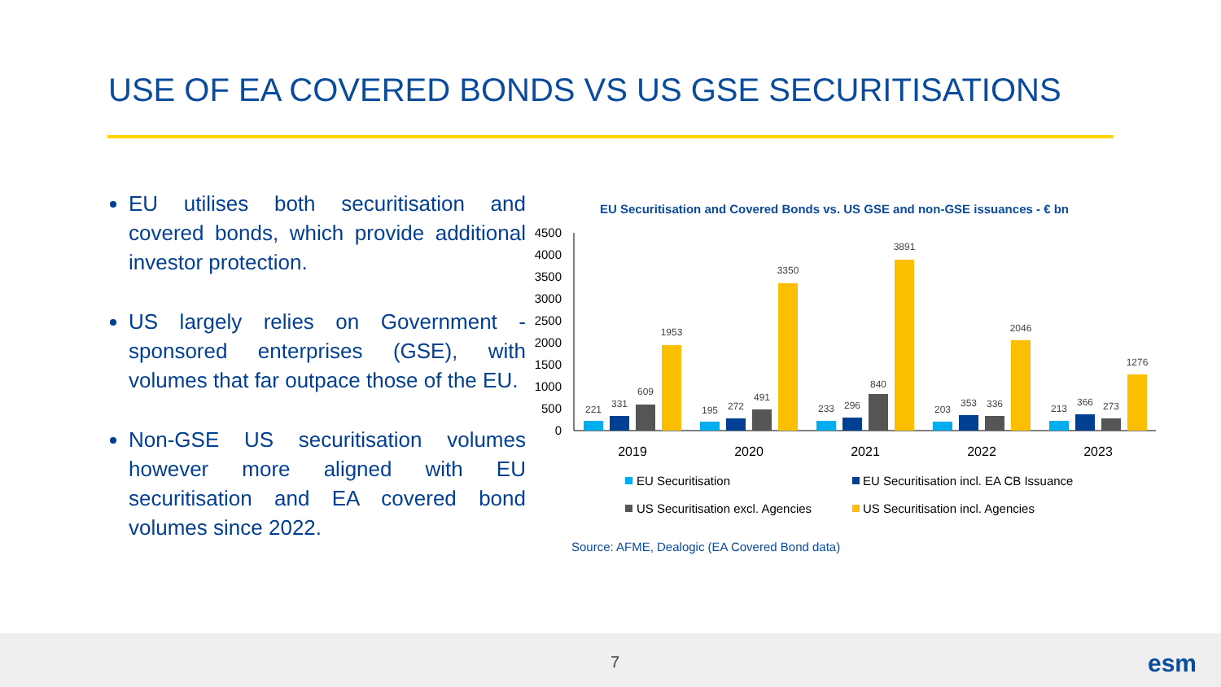USE OF EA COVERED BONDS VS US GSE SECURITISATIONS
EU utilises both securitisation and covered bonds, which provide additional investor protection.
US largely relies on Government - sponsored enterprises (GSE), with volumes that far outpace those of the EU.
Non-GSE US securitisation volumes however more aligned with EU securitisation and EA covered bond volumes since 2022.
EU Securitisation and Covered Bonds vs. US GSE and non-GSE issuances - € bn
4500
4000
3500
3000
2500
2000
1500
1000
500
0
221
331
609
1953
195
272
491
3350
233
296
840
3891
203
353
336
2046
213
366
273
1276
2019
2020
2021
2022
2023
EU Securitisation
EU Securitisation incl. EA CB Issuance
US Securitisation excl. Agencies
US Securitisation incl. Agencies
Source: AFME, Dealogic (EA Covered Bond data)
7 esm